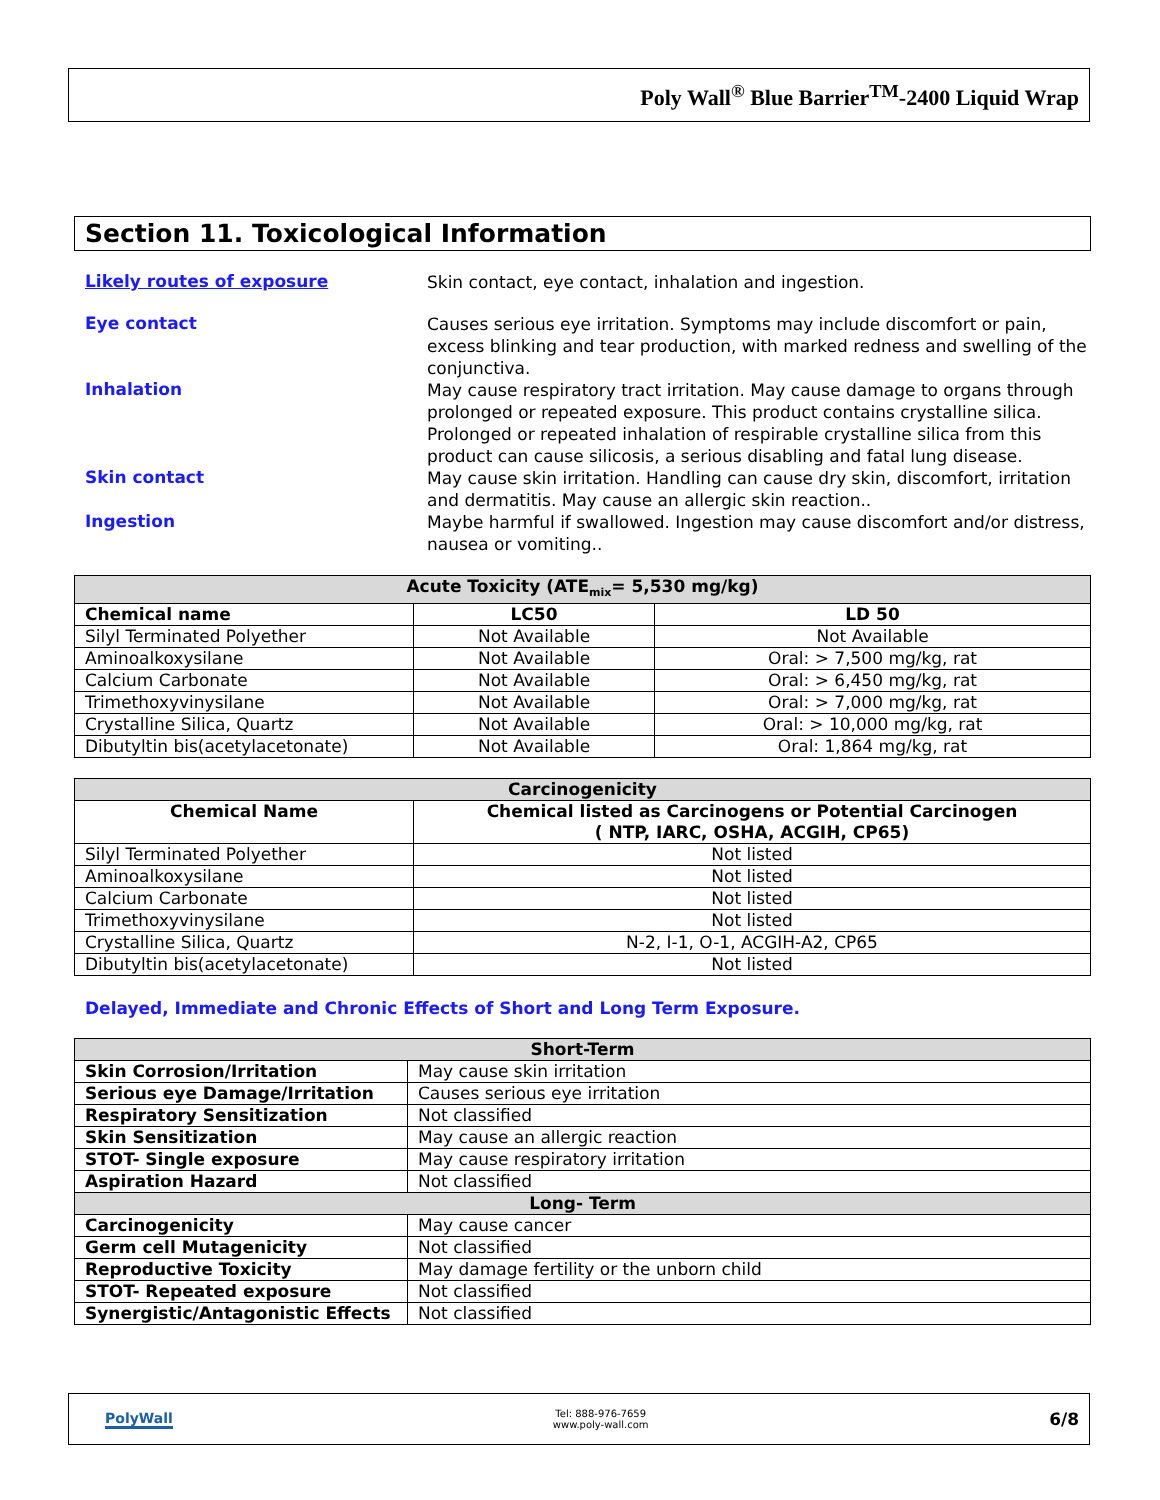Poly Wall<sup>®</sup> Blue Barrier<sup>TM</sup>-2400 Liquid Wrap
Section 11. Toxicological Information
Likely routes of exposure
Skin contact, eye contact, inhalation and ingestion.
Eye contact
Causes serious eye irritation. Symptoms may include discomfort or pain, excess blinking and tear production, with marked redness and swelling of the conjunctiva.
Inhalation
May cause respiratory tract irritation. May cause damage to organs through prolonged or repeated exposure. This product contains crystalline silica. Prolonged or repeated inhalation of respirable crystalline silica from this product can cause silicosis, a serious disabling and fatal lung disease.
Skin contact
May cause skin irritation. Handling can cause dry skin, discomfort, irritation and dermatitis. May cause an allergic skin reaction..
Ingestion
Maybe harmful if swallowed. Ingestion may cause discomfort and/or distress, nausea or vomiting..
| Acute Toxicity (ATE<sub>mix</sub>= 5,530 mg/kg) | | |
| Chemical name | LC50 | LD 50 |
| Silyl Terminated Polyether | Not Available | Not Available |
| Aminoalkoxysilane | Not Available | Oral: > 7,500 mg/kg, rat |
| Calcium Carbonate | Not Available | Oral: > 6,450 mg/kg, rat |
| Trimethoxyvinysilane | Not Available | Oral: > 7,000 mg/kg, rat |
| Crystalline Silica, Quartz | Not Available | Oral: > 10,000 mg/kg, rat |
| Dibutyltin bis(acetylacetonate) | Not Available | Oral: 1,864 mg/kg, rat |
| Carcinogenicity | |
| Chemical Name | Chemical listed as Carcinogens or Potential Carcinogen ( NTP, IARC, OSHA, ACGIH, CP65) |
| Silyl Terminated Polyether | Not listed |
| Aminoalkoxysilane | Not listed |
| Calcium Carbonate | Not listed |
| Trimethoxyvinysilane | Not listed |
| Crystalline Silica, Quartz | N-2, I-1, O-1, ACGIH-A2, CP65 |
| Dibutyltin bis(acetylacetonate) | Not listed |
Delayed, Immediate and Chronic Effects of Short and Long Term Exposure.
| Short-Term | |
| Skin Corrosion/Irritation | May cause skin irritation |
| Serious eye Damage/Irritation | Causes serious eye irritation |
| Respiratory Sensitization | Not classified |
| Skin Sensitization | May cause an allergic reaction |
| STOT- Single exposure | May cause respiratory irritation |
| Aspiration Hazard | Not classified |
| Long- Term | |
| Carcinogenicity | May cause cancer |
| Germ cell Mutagenicity | Not classified |
| Reproductive Toxicity | May damage fertility or the unborn child |
| STOT- Repeated exposure | Not classified |
| Synergistic/Antagonistic Effects | Not classified |
PolyWall
Tel: 888-976-7659
www.poly-wall.com
6/8